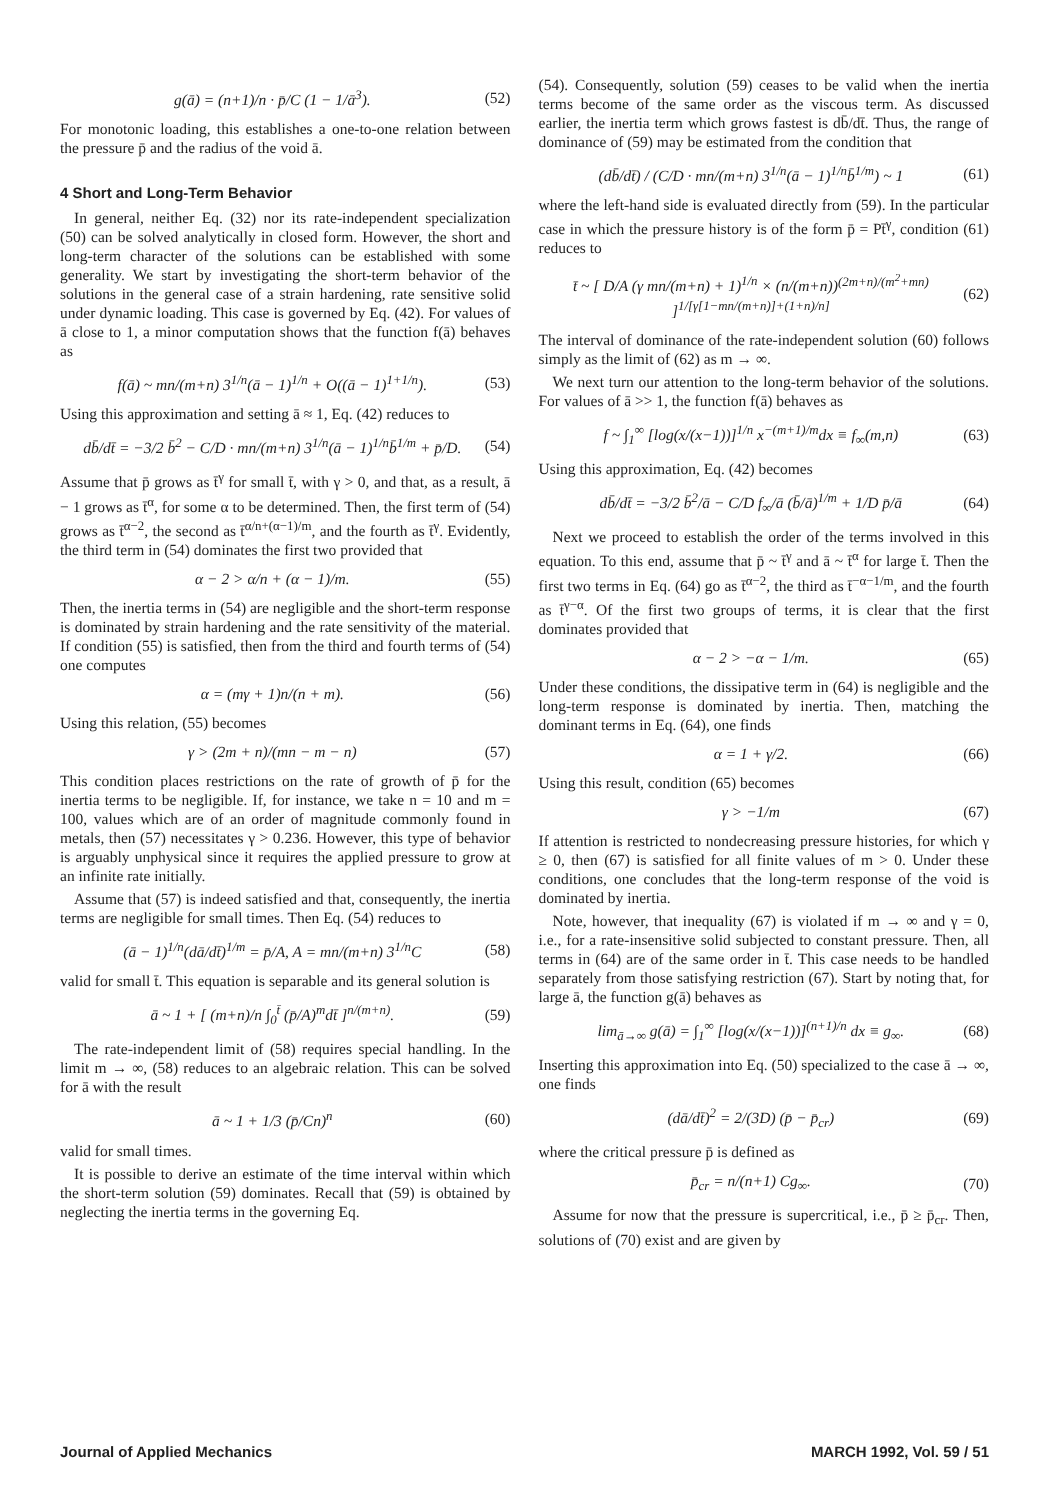g(ā) = (n+1)/n · p̄/C (1 − 1/ā<sup>3</sup>). (52)
For monotonic loading, this establishes a one-to-one relation between the pressure p̄ and the radius of the void ā.
4 Short and Long-Term Behavior
In general, neither Eq. (32) nor its rate-independent specialization (50) can be solved analytically in closed form. However, the short and long-term character of the solutions can be established with some generality. We start by investigating the short-term behavior of the solutions in the general case of a strain hardening, rate sensitive solid under dynamic loading. This case is governed by Eq. (42). For values of ā close to 1, a minor computation shows that the function f(ā) behaves as
f(ā) ~ mn/(m+n) 3<sup>1/n</sup>(ā − 1)<sup>1/n</sup> + O((ā − 1)<sup>1+1/n</sup>). (53)
Using this approximation and setting ā ≈ 1, Eq. (42) reduces to
db̄/dt̄ = −3/2 b̄<sup>2</sup> − C/D · mn/(m+n) 3<sup>1/n</sup>(ā − 1)<sup>1/n</sup>b̄<sup>1/m</sup> + p̄/D. (54)
Assume that p̄ grows as t̄<sup>γ</sup> for small t̄, with γ > 0, and that, as a result, ā − 1 grows as t̄<sup>α</sup>, for some α to be determined. Then, the first term of (54) grows as t̄<sup>α−2</sup>, the second as t̄<sup>α/n+(α−1)/m</sup>, and the fourth as t̄<sup>γ</sup>. Evidently, the third term in (54) dominates the first two provided that
α − 2 > α/n + (α − 1)/m. (55)
Then, the inertia terms in (54) are negligible and the short-term response is dominated by strain hardening and the rate sensitivity of the material. If condition (55) is satisfied, then from the third and fourth terms of (54) one computes
α = (mγ + 1)n/(n + m). (56)
Using this relation, (55) becomes
γ > (2m + n)/(mn − m − n) (57)
This condition places restrictions on the rate of growth of p̄ for the inertia terms to be negligible. If, for instance, we take n = 10 and m = 100, values which are of an order of magnitude commonly found in metals, then (57) necessitates γ > 0.236. However, this type of behavior is arguably unphysical since it requires the applied pressure to grow at an infinite rate initially.
Assume that (57) is indeed satisfied and that, consequently, the inertia terms are negligible for small times. Then Eq. (54) reduces to
(ā − 1)<sup>1/n</sup>(dā/dt̄)<sup>1/m</sup> = p̄/A, A = mn/(m+n) 3<sup>1/n</sup>C (58)
valid for small t̄. This equation is separable and its general solution is
ā ~ 1 + [ (m+n)/n ∫<sub>0</sub><sup>t̄</sup> (p̄/A)<sup>m</sup>dt̄ ]<sup>n/(m+n)</sup>. (59)
The rate-independent limit of (58) requires special handling. In the limit m → ∞, (58) reduces to an algebraic relation. This can be solved for ā with the result
ā ~ 1 + 1/3 (p̄/Cn)<sup>n</sup> (60)
valid for small times.
It is possible to derive an estimate of the time interval within which the short-term solution (59) dominates. Recall that (59) is obtained by neglecting the inertia terms in the governing Eq.
(54). Consequently, solution (59) ceases to be valid when the inertia terms become of the same order as the viscous term. As discussed earlier, the inertia term which grows fastest is db̄/dt̄. Thus, the range of dominance of (59) may be estimated from the condition that
(db̄/dt̄) / (C/D · mn/(m+n) 3<sup>1/n</sup>(ā − 1)<sup>1/n</sup>b̄<sup>1/m</sup>) ~ 1 (61)
where the left-hand side is evaluated directly from (59). In the particular case in which the pressure history is of the form p̄ = Pt̄<sup>γ</sup>, condition (61) reduces to
t̄ ~ [ D/A (γ mn/(m+n) + 1)<sup>1/n</sup> × (n/(m+n))<sup>(2m+n)/(m<sup>2</sup>+mn)</sup> ]<sup>1/[γ[1−mn/(m+n)]+(1+n)/n]</sup> (62)
The interval of dominance of the rate-independent solution (60) follows simply as the limit of (62) as m → ∞.
We next turn our attention to the long-term behavior of the solutions. For values of ā >> 1, the function f(ā) behaves as
f ~ ∫<sub>1</sub><sup>∞</sup> [log(x/(x−1))]<sup>1/n</sup> x<sup>−(m+1)/m</sup>dx ≡ f<sub>∞</sub>(m,n) (63)
Using this approximation, Eq. (42) becomes
db̄/dt̄ = −3/2 b̄<sup>2</sup>/ā − C/D f<sub>∞</sub>/ā (b̄/ā)<sup>1/m</sup> + 1/D p̄/ā (64)
Next we proceed to establish the order of the terms involved in this equation. To this end, assume that p̄ ~ t̄<sup>γ</sup> and ā ~ t̄<sup>α</sup> for large t̄. Then the first two terms in Eq. (64) go as t̄<sup>α−2</sup>, the third as t̄<sup>−α−1/m</sup>, and the fourth as t̄<sup>γ−α</sup>. Of the first two groups of terms, it is clear that the first dominates provided that
α − 2 > −α − 1/m. (65)
Under these conditions, the dissipative term in (64) is negligible and the long-term response is dominated by inertia. Then, matching the dominant terms in Eq. (64), one finds
α = 1 + γ/2. (66)
Using this result, condition (65) becomes
γ > −1/m (67)
If attention is restricted to nondecreasing pressure histories, for which γ ≥ 0, then (67) is satisfied for all finite values of m > 0. Under these conditions, one concludes that the long-term response of the void is dominated by inertia.
Note, however, that inequality (67) is violated if m → ∞ and γ = 0, i.e., for a rate-insensitive solid subjected to constant pressure. Then, all terms in (64) are of the same order in t̄. This case needs to be handled separately from those satisfying restriction (67). Start by noting that, for large ā, the function g(ā) behaves as
lim<sub>ā→∞</sub> g(ā) = ∫<sub>1</sub><sup>∞</sup> [log(x/(x−1))]<sup>(n+1)/n</sup> dx ≡ g<sub>∞</sub>. (68)
Inserting this approximation into Eq. (50) specialized to the case ā → ∞, one finds
(dā/dt̄)<sup>2</sup> = 2/(3D) (p̄ − p̄<sub>cr</sub>) (69)
where the critical pressure p̄ is defined as
p̄<sub>cr</sub> = n/(n+1) Cg<sub>∞</sub>. (70)
Assume for now that the pressure is supercritical, i.e., p̄ ≥ p̄<sub>cr</sub>. Then, solutions of (70) exist and are given by
Journal of Applied Mechanics MARCH 1992, Vol. 59 / 51